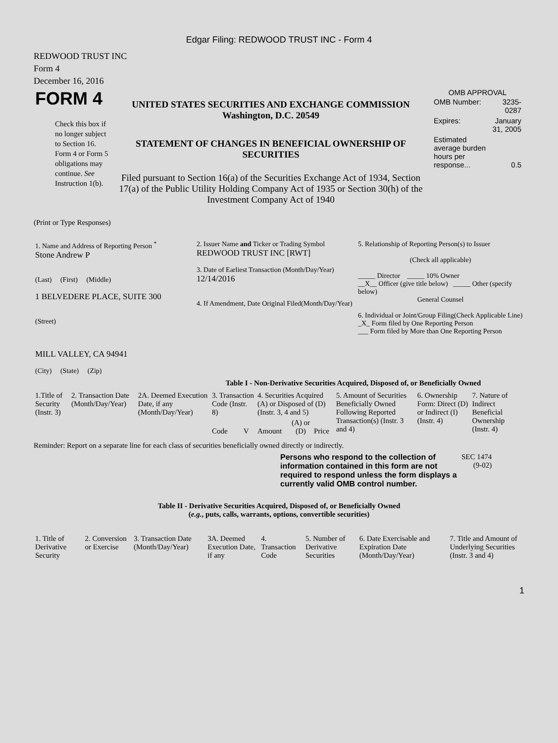Edgar Filing: REDWOOD TRUST INC - Form 4
REDWOOD TRUST INC
Form 4
December 16, 2016
| FORM 4 Check this box if no longer subject to Section 16. Form 4 or Form 5 obligations may continue. See Instruction 1(b). | UNITED STATES SECURITIES AND EXCHANGE COMMISSION Washington, D.C. 20549 STATEMENT OF CHANGES IN BENEFICIAL OWNERSHIP OF SECURITIES Filed pursuant to Section 16(a) of the Securities Exchange Act of 1934, Section 17(a) of the Public Utility Holding Company Act of 1935 or Section 30(h) of the Investment Company Act of 1940 | OMB APPROVAL / OMB Number: / 3235-0287 / / Expires: / January 31, 2005 / / Estimated average burden hours per response... / 0.5 / |
(Print or Type Responses)
| 1. Name and Address of Reporting Person <sup>*</sup> Stone Andrew P (Last) (First) (Middle) 1 BELVEDERE PLACE, SUITE 300 (Street) MILL VALLEY, CA 94941 (City) (State) (Zip) | 2. Issuer Name and Ticker or Trading Symbol REDWOOD TRUST INC [RWT] 3. Date of Earliest Transaction (Month/Day/Year) 12/14/2016 4. If Amendment, Date Original Filed(Month/Day/Year) | 5. Relationship of Reporting Person(s) to Issuer (Check all applicable) _____ Director _____ 10% Owner __X__ Officer (give title below) _____ Other (specify below) General Counsel 6. Individual or Joint/Group Filing(Check Applicable Line) _X_ Form filed by One Reporting Person ___ Form filed by More than One Reporting Person |
Table I - Non-Derivative Securities Acquired, Disposed of, or Beneficially Owned
| 1.Title of Security (Instr. 3) | 2. Transaction Date (Month/Day/Year) | 2A. Deemed Execution Date, if any (Month/Day/Year) | 3. Transaction Code (Instr. 8) | | 4. Securities Acquired (A) or Disposed of (D) (Instr. 3, 4 and 5) | | | 5. Amount of Securities Beneficially Owned Following Reported Transaction(s) (Instr. 3 and 4) | 6. Ownership Form: Direct (D) or Indirect (I) (Instr. 4) | 7. Nature of Indirect Beneficial Ownership (Instr. 4) |
| --- | --- | --- | --- | --- | --- | --- | --- | --- | --- | --- |
| | | | Code | V | Amount | (A) or (D) | Price | | | |
Reminder: Report on a separate line for each class of securities beneficially owned directly or indirectly.
| Persons who respond to the collection of information contained in this form are not required to respond unless the form displays a currently valid OMB control number. | SEC 1474 (9-02) |
Table II - Derivative Securities Acquired, Disposed of, or Beneficially Owned
(e.g., puts, calls, warrants, options, convertible securities)
| 1. Title of Derivative Security | 2. Conversion or Exercise | 3. Transaction Date (Month/Day/Year) | 3A. Deemed Execution Date, if any | 4. Transaction Code | 5. Number of Derivative Securities | 6. Date Exercisable and Expiration Date (Month/Day/Year) | 7. Title and Amount of Underlying Securities (Instr. 3 and 4) |
| --- | --- | --- | --- | --- | --- | --- | --- |
1